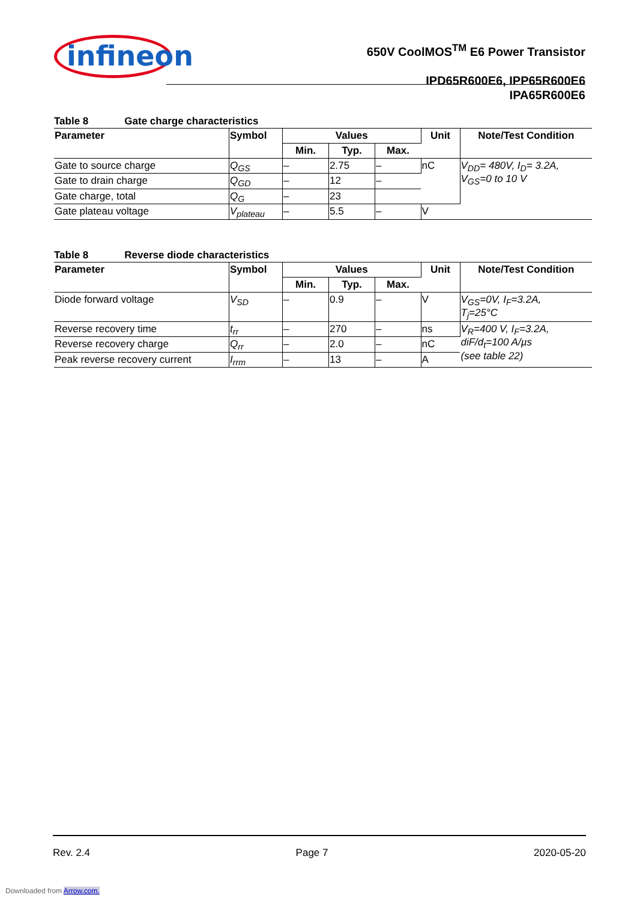infineon
650V CoolMOS<sup>TM</sup> E6 Power Transistor
IPD65R600E6, IPP65R600E6
IPA65R600E6
Table 8 Gate charge characteristics
| Parameter | Symbol | Values | | | Unit | Note/Test Condition |
| --- | --- | --- | --- | --- | --- | --- |
| | | Min. | Typ. | Max. | | |
| Gate to source charge | Q<sub>GS</sub> | – | 2.75 | – | nC | V<sub>DD</sub>= 480V, I<sub>D</sub>= 3.2A, V<sub>GS</sub>=0 to 10 V |
| Gate to drain charge | Q<sub>GD</sub> | – | 12 | – | | |
| Gate charge, total | Q<sub>G</sub> | – | 23 | | | |
| Gate plateau voltage | V<sub>plateau</sub> | – | 5.5 | – | V | |
Table 8 Reverse diode characteristics
| Parameter | Symbol | Values | | | Unit | Note/Test Condition |
| --- | --- | --- | --- | --- | --- | --- |
| | | Min. | Typ. | Max. | | |
| Diode forward voltage | V<sub>SD</sub> | – | 0.9 | – | V | V<sub>GS</sub>=0V, I<sub>F</sub>=3.2A, T<sub>j</sub>=25°C |
| Reverse recovery time | t<sub>rr</sub> | – | 270 | – | ns | V<sub>R</sub>=400 V, I<sub>F</sub>=3.2A, diF/d<sub>t</sub>=100 A/µs (see table 22) |
| Reverse recovery charge | Q<sub>rr</sub> | – | 2.0 | – | nC | |
| Peak reverse recovery current | I<sub>rrm</sub> | – | 13 | – | A | |
Rev. 2.4 Page 7 2020-05-20
Downloaded from Arrow.com.